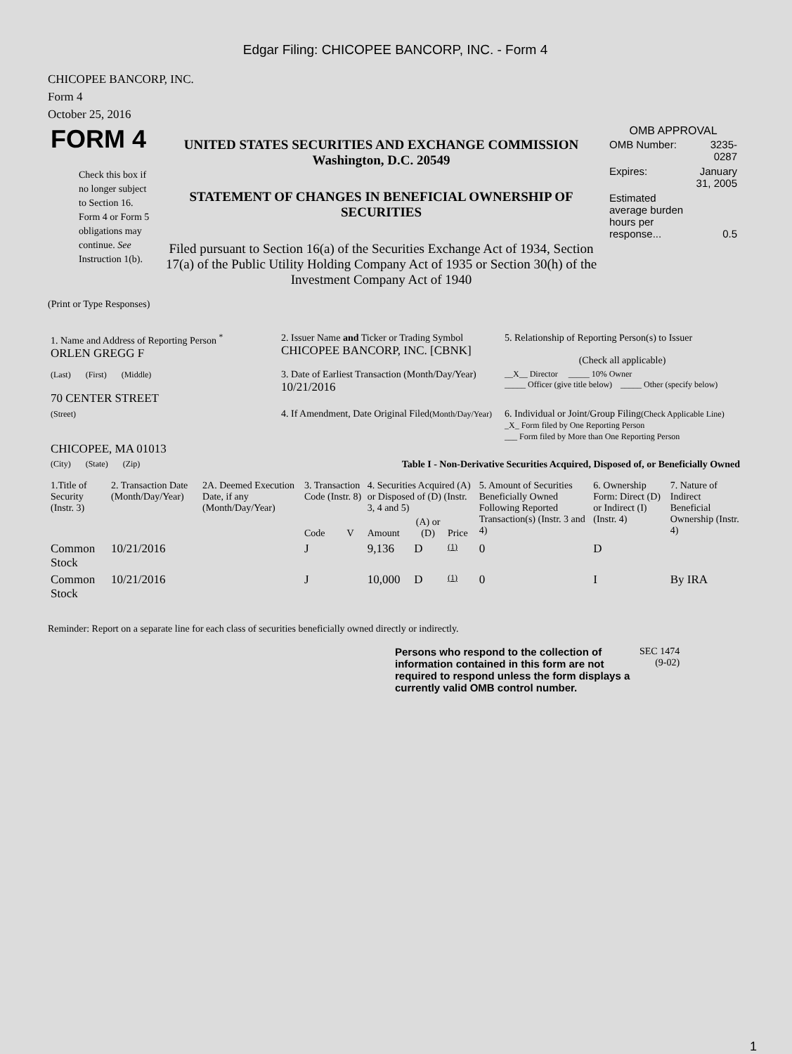Edgar Filing: CHICOPEE BANCORP, INC. - Form 4
CHICOPEE BANCORP, INC.
Form 4
October 25, 2016
| FORM 4 Check this box if no longer subject to Section 16. Form 4 or Form 5 obligations may continue. See Instruction 1(b). | UNITED STATES SECURITIES AND EXCHANGE COMMISSION Washington, D.C. 20549 STATEMENT OF CHANGES IN BENEFICIAL OWNERSHIP OF SECURITIES Filed pursuant to Section 16(a) of the Securities Exchange Act of 1934, Section 17(a) of the Public Utility Holding Company Act of 1935 or Section 30(h) of the Investment Company Act of 1940 | OMB APPROVAL / OMB Number: / 3235-0287 / / Expires: / January 31, 2005 / / Estimated average burden hours per response... / 0.5 / |
(Print or Type Responses)
| 1. Name and Address of Reporting Person <sup>*</sup> ORLEN GREGG F | 2. Issuer Name and Ticker or Trading Symbol CHICOPEE BANCORP, INC. [CBNK] | 5. Relationship of Reporting Person(s) to Issuer (Check all applicable) |
| (Last) (First) (Middle) 70 CENTER STREET | 3. Date of Earliest Transaction (Month/Day/Year) 10/21/2016 | __X__ Director _____ 10% Owner _____ Officer (give title below) _____ Other (specify below) |
| (Street) CHICOPEE, MA 01013 | 4. If Amendment, Date Original Filed (Month/Day/Year) | 6. Individual or Joint/Group Filing (Check Applicable Line) _X_ Form filed by One Reporting Person ___ Form filed by More than One Reporting Person |
| (City) (State) (Zip) | Table I - Non-Derivative Securities Acquired, Disposed of, or Beneficially Owned | |
| 1.Title of Security (Instr. 3) | 2. Transaction Date (Month/Day/Year) | 2A. Deemed Execution Date, if any (Month/Day/Year) | 3. Transaction Code (Instr. 8) | | 4. Securities Acquired (A) or Disposed of (D) (Instr. 3, 4 and 5) | | | 5. Amount of Securities Beneficially Owned Following Reported Transaction(s) (Instr. 3 and 4) | 6. Ownership Form: Direct (D) or Indirect (I) (Instr. 4) | 7. Nature of Indirect Beneficial Ownership (Instr. 4) |
| --- | --- | --- | --- | --- | --- | --- | --- | --- | --- | --- |
| | | | Code | V | Amount | (A) or (D) | Price | | | |
| Common Stock | 10/21/2016 | | J | | 9,136 | D | (1) | 0 | D | |
| Common Stock | 10/21/2016 | | J | | 10,000 | D | (1) | 0 | I | By IRA |
Reminder: Report on a separate line for each class of securities beneficially owned directly or indirectly.
| Persons who respond to the collection of information contained in this form are not required to respond unless the form displays a currently valid OMB control number. | SEC 1474 (9-02) |
1